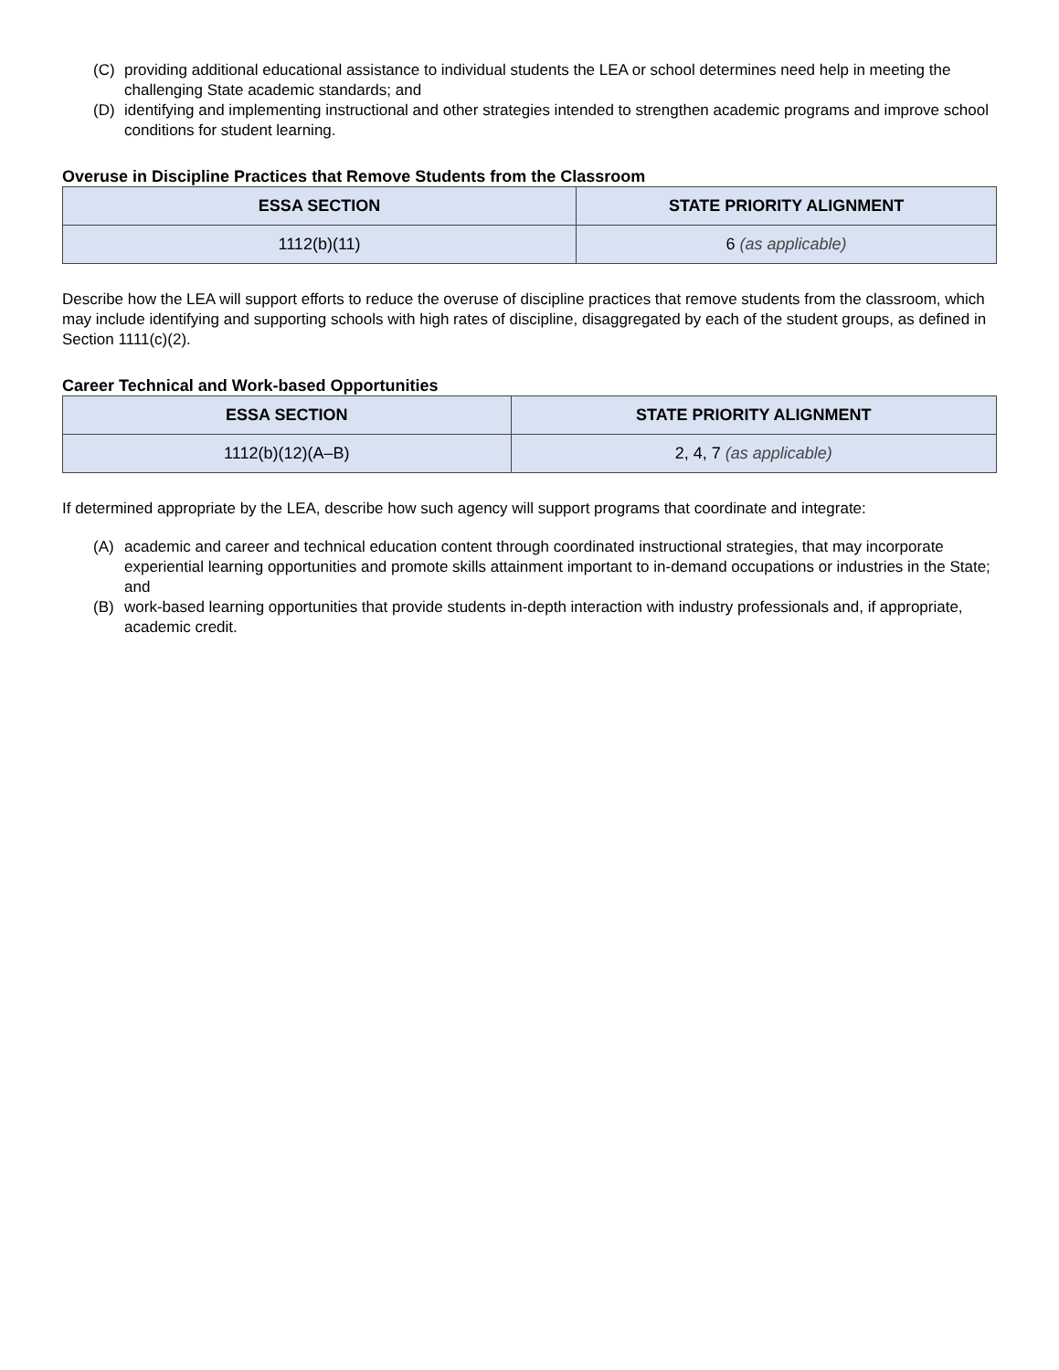(C) providing additional educational assistance to individual students the LEA or school determines need help in meeting the challenging State academic standards; and
(D) identifying and implementing instructional and other strategies intended to strengthen academic programs and improve school conditions for student learning.
Overuse in Discipline Practices that Remove Students from the Classroom
| ESSA SECTION | STATE PRIORITY ALIGNMENT |
| --- | --- |
| 1112(b)(11) | 6 (as applicable) |
Describe how the LEA will support efforts to reduce the overuse of discipline practices that remove students from the classroom, which may include identifying and supporting schools with high rates of discipline, disaggregated by each of the student groups, as defined in Section 1111(c)(2).
Career Technical and Work-based Opportunities
| ESSA SECTION | STATE PRIORITY ALIGNMENT |
| --- | --- |
| 1112(b)(12)(A–B) | 2, 4, 7 (as applicable) |
If determined appropriate by the LEA, describe how such agency will support programs that coordinate and integrate:
(A) academic and career and technical education content through coordinated instructional strategies, that may incorporate experiential learning opportunities and promote skills attainment important to in-demand occupations or industries in the State; and
(B) work-based learning opportunities that provide students in-depth interaction with industry professionals and, if appropriate, academic credit.